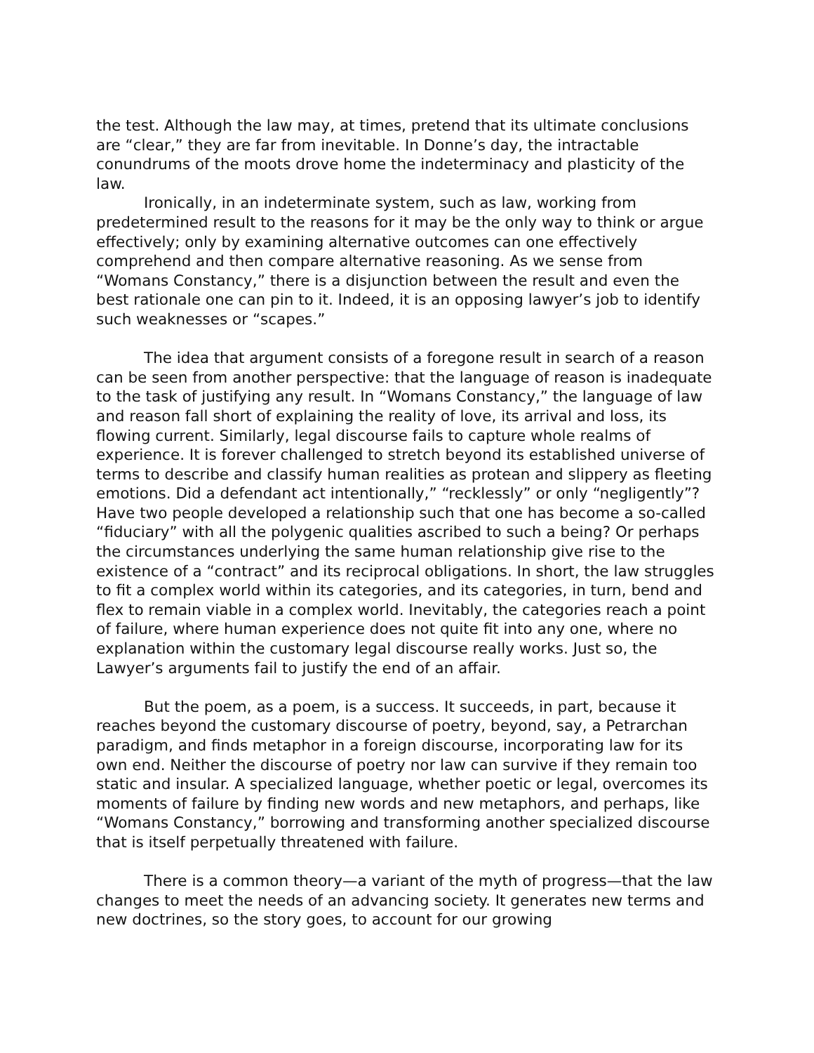the test. Although the law may, at times, pretend that its ultimate conclusions are “clear,” they are far from inevitable. In Donne’s day, the intractable conundrums of the moots drove home the indeterminacy and plasticity of the law.
Ironically, in an indeterminate system, such as law, working from predetermined result to the reasons for it may be the only way to think or argue effectively; only by examining alternative outcomes can one effectively comprehend and then compare alternative reasoning. As we sense from “Womans Constancy,” there is a disjunction between the result and even the best rationale one can pin to it. Indeed, it is an opposing lawyer’s job to identify such weaknesses or “scapes.”
The idea that argument consists of a foregone result in search of a reason can be seen from another perspective: that the language of reason is inadequate to the task of justifying any result. In “Womans Constancy,” the language of law and reason fall short of explaining the reality of love, its arrival and loss, its flowing current. Similarly, legal discourse fails to capture whole realms of experience. It is forever challenged to stretch beyond its established universe of terms to describe and classify human realities as protean and slippery as fleeting emotions. Did a defendant act intentionally,” “recklessly” or only “negligently”? Have two people developed a relationship such that one has become a so-called “fiduciary” with all the polygenic qualities ascribed to such a being? Or perhaps the circumstances underlying the same human relationship give rise to the existence of a “contract” and its reciprocal obligations. In short, the law struggles to fit a complex world within its categories, and its categories, in turn, bend and flex to remain viable in a complex world. Inevitably, the categories reach a point of failure, where human experience does not quite fit into any one, where no explanation within the customary legal discourse really works. Just so, the Lawyer’s arguments fail to justify the end of an affair.
But the poem, as a poem, is a success. It succeeds, in part, because it reaches beyond the customary discourse of poetry, beyond, say, a Petrarchan paradigm, and finds metaphor in a foreign discourse, incorporating law for its own end. Neither the discourse of poetry nor law can survive if they remain too static and insular. A specialized language, whether poetic or legal, overcomes its moments of failure by finding new words and new metaphors, and perhaps, like “Womans Constancy,” borrowing and transforming another specialized discourse that is itself perpetually threatened with failure.
There is a common theory—a variant of the myth of progress—that the law changes to meet the needs of an advancing society. It generates new terms and new doctrines, so the story goes, to account for our growing